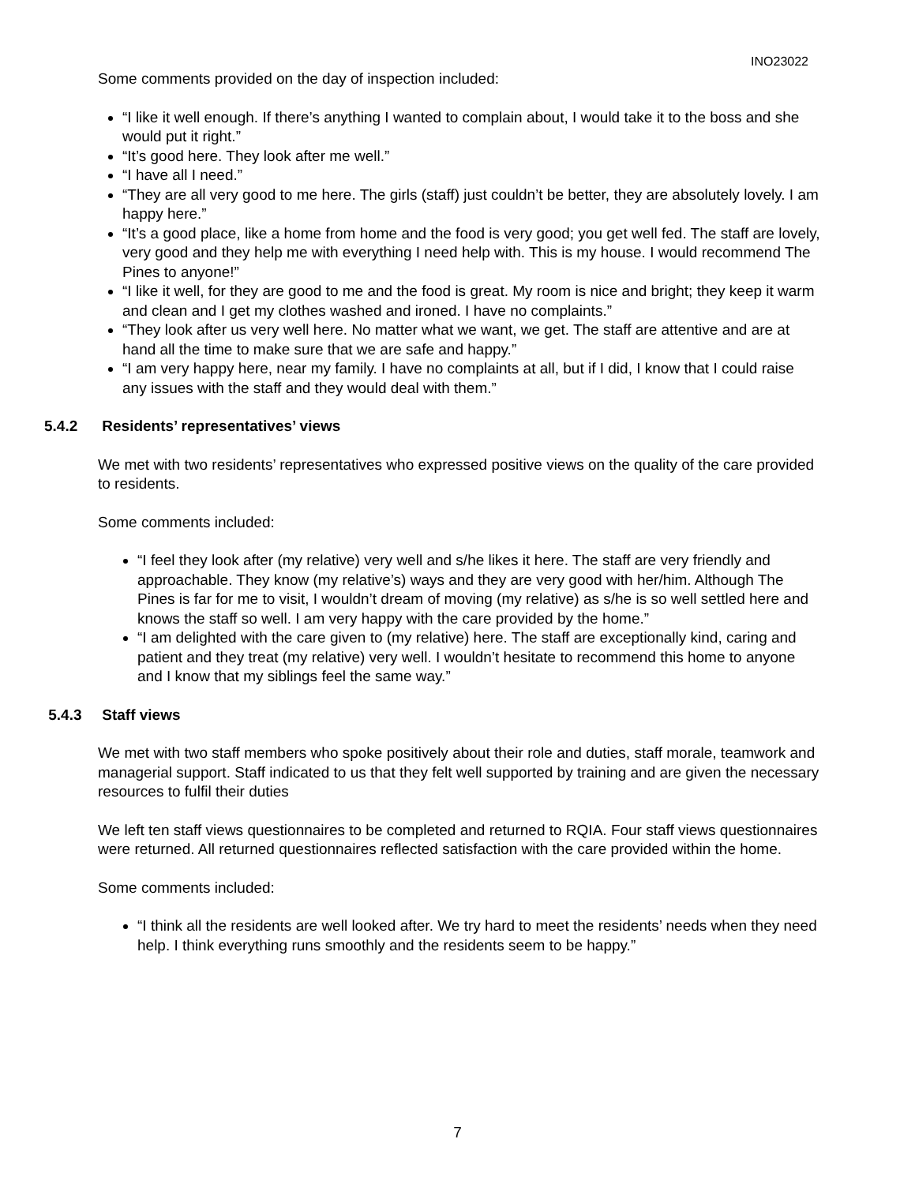INO23022
Some comments provided on the day of inspection included:
“I like it well enough. If there’s anything I wanted to complain about, I would take it to the boss and she would put it right.”
“It’s good here. They look after me well.”
“I have all I need.”
“They are all very good to me here. The girls (staff) just couldn’t be better, they are absolutely lovely. I am happy here.”
“It’s a good place, like a home from home and the food is very good; you get well fed. The staff are lovely, very good and they help me with everything I need help with. This is my house. I would recommend The Pines to anyone!”
“I like it well, for they are good to me and the food is great. My room is nice and bright; they keep it warm and clean and I get my clothes washed and ironed. I have no complaints.”
“They look after us very well here. No matter what we want, we get. The staff are attentive and are at hand all the time to make sure that we are safe and happy.”
“I am very happy here, near my family. I have no complaints at all, but if I did, I know that I could raise any issues with the staff and they would deal with them.”
5.4.2 Residents’ representatives’ views
We met with two residents’ representatives who expressed positive views on the quality of the care provided to residents.
Some comments included:
“I feel they look after (my relative) very well and s/he likes it here. The staff are very friendly and approachable. They know (my relative’s) ways and they are very good with her/him. Although The Pines is far for me to visit, I wouldn’t dream of moving (my relative) as s/he is so well settled here and knows the staff so well. I am very happy with the care provided by the home.”
“I am delighted with the care given to (my relative) here. The staff are exceptionally kind, caring and patient and they treat (my relative) very well. I wouldn’t hesitate to recommend this home to anyone and I know that my siblings feel the same way.”
5.4.3 Staff views
We met with two staff members who spoke positively about their role and duties, staff morale, teamwork and managerial support. Staff indicated to us that they felt well supported by training and are given the necessary resources to fulfil their duties
We left ten staff views questionnaires to be completed and returned to RQIA. Four staff views questionnaires were returned. All returned questionnaires reflected satisfaction with the care provided within the home.
Some comments included:
“I think all the residents are well looked after. We try hard to meet the residents’ needs when they need help. I think everything runs smoothly and the residents seem to be happy.”
7